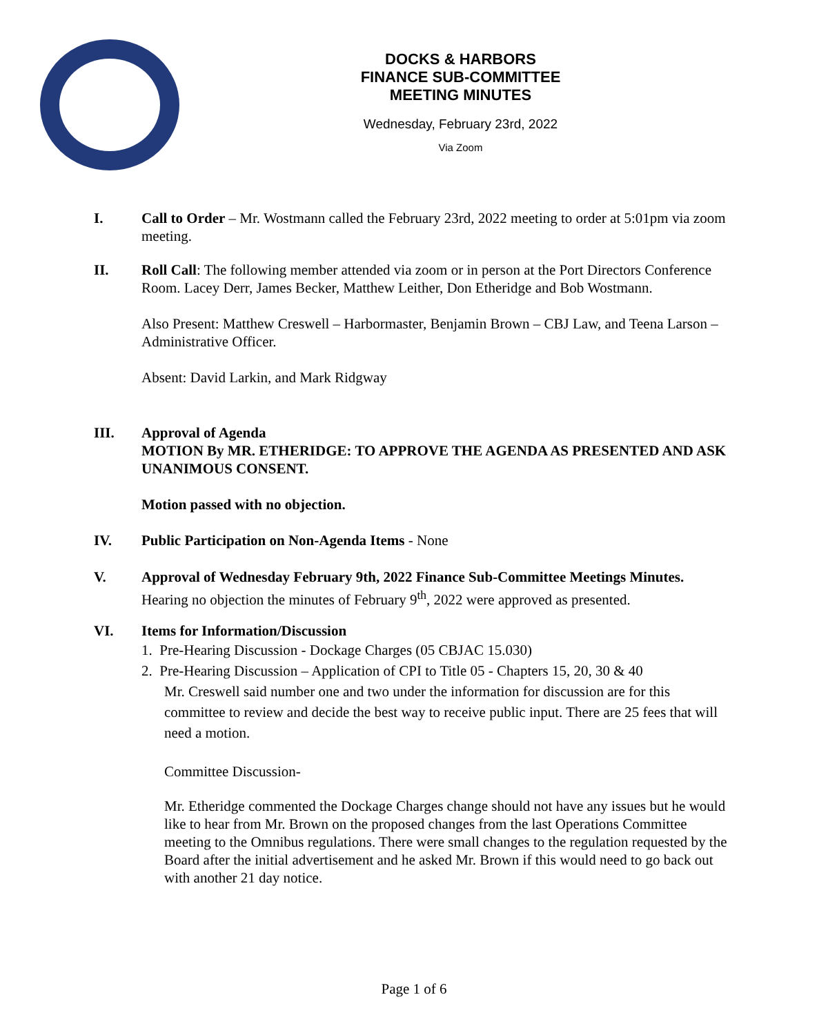DOCKS & HARBORS
FINANCE SUB-COMMITTEE
MEETING MINUTES
Wednesday, February 23rd, 2022
Via Zoom
I. Call to Order – Mr. Wostmann called the February 23rd, 2022 meeting to order at 5:01pm via zoom meeting.
II.
Roll Call: The following member attended via zoom or in person at the Port Directors Conference Room. Lacey Derr, James Becker, Matthew Leither, Don Etheridge and Bob Wostmann.
Also Present: Matthew Creswell – Harbormaster, Benjamin Brown – CBJ Law, and Teena Larson – Administrative Officer.
Absent: David Larkin, and Mark Ridgway
III. Approval of Agenda
MOTION By MR. ETHERIDGE: TO APPROVE THE AGENDA AS PRESENTED AND ASK UNANIMOUS CONSENT.
Motion passed with no objection.
IV. Public Participation on Non-Agenda Items - None
V. Approval of Wednesday February 9th, 2022 Finance Sub-Committee Meetings Minutes.
Hearing no objection the minutes of February 9<sup>th</sup>, 2022 were approved as presented.
VI. Items for Information/Discussion
1. Pre-Hearing Discussion - Dockage Charges (05 CBJAC 15.030)
2. Pre-Hearing Discussion – Application of CPI to Title 05 - Chapters 15, 20, 30 & 40
Mr. Creswell said number one and two under the information for discussion are for this committee to review and decide the best way to receive public input. There are 25 fees that will need a motion.
Committee Discussion-
Mr. Etheridge commented the Dockage Charges change should not have any issues but he would like to hear from Mr. Brown on the proposed changes from the last Operations Committee meeting to the Omnibus regulations. There were small changes to the regulation requested by the Board after the initial advertisement and he asked Mr. Brown if this would need to go back out with another 21 day notice.
Page 1 of 6